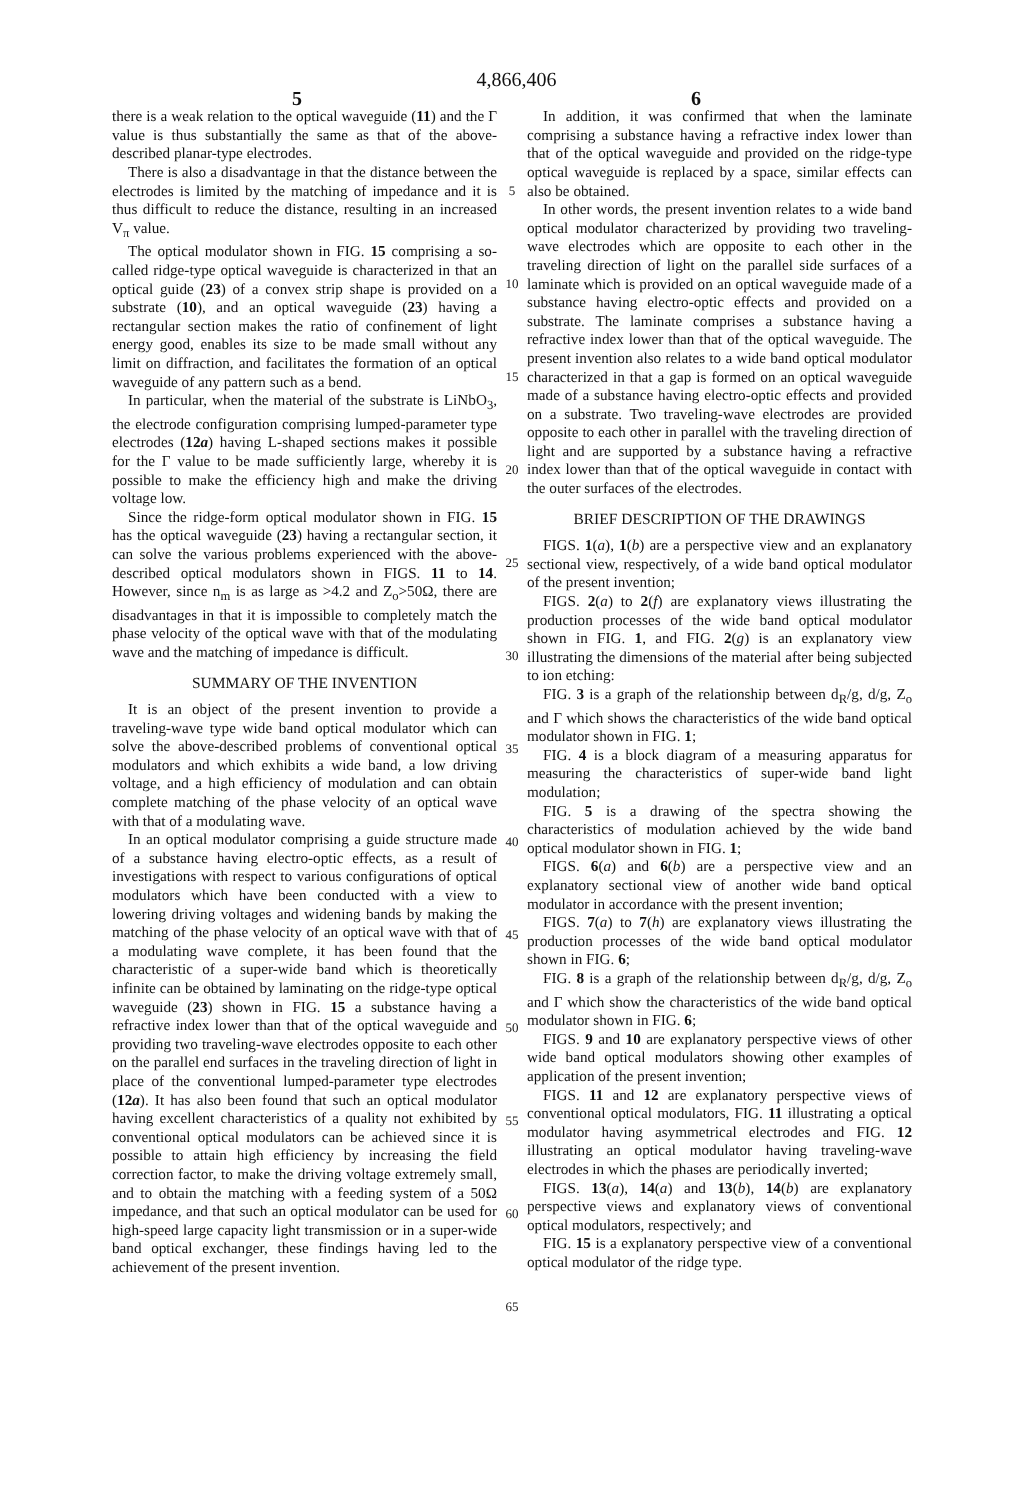4,866,406
5 6
there is a weak relation to the optical waveguide (11) and the Γ value is thus substantially the same as that of the above-described planar-type electrodes.
There is also a disadvantage in that the distance between the electrodes is limited by the matching of impedance and it is thus difficult to reduce the distance, resulting in an increased V<sub>π</sub> value.
The optical modulator shown in FIG. 15 comprising a so-called ridge-type optical waveguide is characterized in that an optical guide (23) of a convex strip shape is provided on a substrate (10), and an optical waveguide (23) having a rectangular section makes the ratio of confinement of light energy good, enables its size to be made small without any limit on diffraction, and facilitates the formation of an optical waveguide of any pattern such as a bend.
In particular, when the material of the substrate is LiNbO<sub>3</sub>, the electrode configuration comprising lumped-parameter type electrodes (12a) having L-shaped sections makes it possible for the Γ value to be made sufficiently large, whereby it is possible to make the efficiency high and make the driving voltage low.
Since the ridge-form optical modulator shown in FIG. 15 has the optical waveguide (23) having a rectangular section, it can solve the various problems experienced with the above-described optical modulators shown in FIGS. 11 to 14. However, since n<sub>m</sub> is as large as >4.2 and Z<sub>o</sub>>50Ω, there are disadvantages in that it is impossible to completely match the phase velocity of the optical wave with that of the modulating wave and the matching of impedance is difficult.
SUMMARY OF THE INVENTION
It is an object of the present invention to provide a traveling-wave type wide band optical modulator which can solve the above-described problems of conventional optical modulators and which exhibits a wide band, a low driving voltage, and a high efficiency of modulation and can obtain complete matching of the phase velocity of an optical wave with that of a modulating wave.
In an optical modulator comprising a guide structure made of a substance having electro-optic effects, as a result of investigations with respect to various configurations of optical modulators which have been conducted with a view to lowering driving voltages and widening bands by making the matching of the phase velocity of an optical wave with that of a modulating wave complete, it has been found that the characteristic of a super-wide band which is theoretically infinite can be obtained by laminating on the ridge-type optical waveguide (23) shown in FIG. 15 a substance having a refractive index lower than that of the optical waveguide and providing two traveling-wave electrodes opposite to each other on the parallel end surfaces in the traveling direction of light in place of the conventional lumped-parameter type electrodes (12a). It has also been found that such an optical modulator having excellent characteristics of a quality not exhibited by conventional optical modulators can be achieved since it is possible to attain high efficiency by increasing the field correction factor, to make the driving voltage extremely small, and to obtain the matching with a feeding system of a 50Ω impedance, and that such an optical modulator can be used for high-speed large capacity light transmission or in a super-wide band optical exchanger, these findings having led to the achievement of the present invention.
5
10
15
20
25
30
35
40
45
50
55
60
65
In addition, it was confirmed that when the laminate comprising a substance having a refractive index lower than that of the optical waveguide and provided on the ridge-type optical waveguide is replaced by a space, similar effects can also be obtained.
In other words, the present invention relates to a wide band optical modulator characterized by providing two traveling-wave electrodes which are opposite to each other in the traveling direction of light on the parallel side surfaces of a laminate which is provided on an optical waveguide made of a substance having electro-optic effects and provided on a substrate. The laminate comprises a substance having a refractive index lower than that of the optical waveguide. The present invention also relates to a wide band optical modulator characterized in that a gap is formed on an optical waveguide made of a substance having electro-optic effects and provided on a substrate. Two traveling-wave electrodes are provided opposite to each other in parallel with the traveling direction of light and are supported by a substance having a refractive index lower than that of the optical waveguide in contact with the outer surfaces of the electrodes.
BRIEF DESCRIPTION OF THE DRAWINGS
FIGS. 1(a), 1(b) are a perspective view and an explanatory sectional view, respectively, of a wide band optical modulator of the present invention;
FIGS. 2(a) to 2(f) are explanatory views illustrating the production processes of the wide band optical modulator shown in FIG. 1, and FIG. 2(g) is an explanatory view illustrating the dimensions of the material after being subjected to ion etching:
FIG. 3 is a graph of the relationship between d<sub>R</sub>/g, d/g, Z<sub>o</sub> and Γ which shows the characteristics of the wide band optical modulator shown in FIG. 1;
FIG. 4 is a block diagram of a measuring apparatus for measuring the characteristics of super-wide band light modulation;
FIG. 5 is a drawing of the spectra showing the characteristics of modulation achieved by the wide band optical modulator shown in FIG. 1;
FIGS. 6(a) and 6(b) are a perspective view and an explanatory sectional view of another wide band optical modulator in accordance with the present invention;
FIGS. 7(a) to 7(h) are explanatory views illustrating the production processes of the wide band optical modulator shown in FIG. 6;
FIG. 8 is a graph of the relationship between d<sub>R</sub>/g, d/g, Z<sub>o</sub> and Γ which show the characteristics of the wide band optical modulator shown in FIG. 6;
FIGS. 9 and 10 are explanatory perspective views of other wide band optical modulators showing other examples of application of the present invention;
FIGS. 11 and 12 are explanatory perspective views of conventional optical modulators, FIG. 11 illustrating a optical modulator having asymmetrical electrodes and FIG. 12 illustrating an optical modulator having traveling-wave electrodes in which the phases are periodically inverted;
FIGS. 13(a), 14(a) and 13(b), 14(b) are explanatory perspective views and explanatory views of conventional optical modulators, respectively; and
FIG. 15 is a explanatory perspective view of a conventional optical modulator of the ridge type.